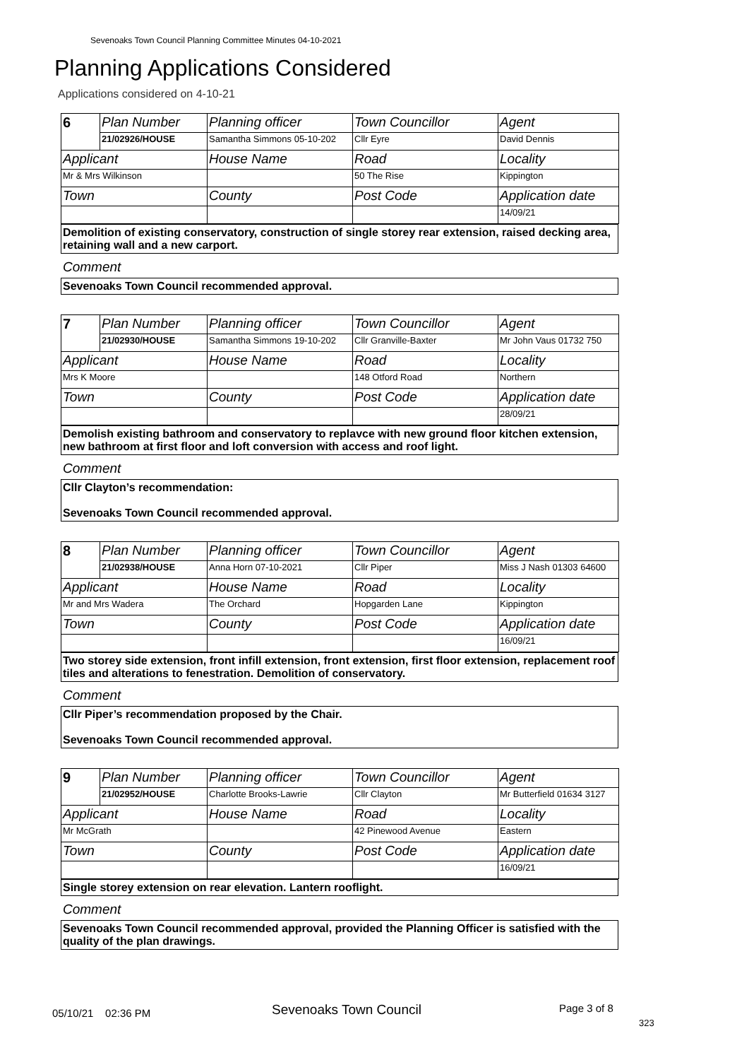Sevenoaks Town Council Planning Committee Minutes 04-10-2021
Planning Applications Considered
Applications considered on 4-10-21
| 6 | Plan Number | Planning officer | Town Councillor | Agent |
| | 21/02926/HOUSE | Samantha Simmons 05-10-202 | Cllr Eyre | David Dennis |
| Applicant | | House Name | Road | Locality |
| Mr & Mrs Wilkinson | | | 50 The Rise | Kippington |
| Town | | County | Post Code | Application date |
| | | | | 14/09/21 |
Demolition of existing conservatory, construction of single storey rear extension, raised decking area, retaining wall and a new carport.
Comment
Sevenoaks Town Council recommended approval.
| 7 | Plan Number | Planning officer | Town Councillor | Agent |
| | 21/02930/HOUSE | Samantha Simmons 19-10-202 | Cllr Granville-Baxter | Mr John Vaus 01732 750 |
| Applicant | | House Name | Road | Locality |
| Mrs K Moore | | | 148 Otford Road | Northern |
| Town | | County | Post Code | Application date |
| | | | | 28/09/21 |
Demolish existing bathroom and conservatory to replavce with new ground floor kitchen extension, new bathroom at first floor and loft conversion with access and roof light.
Comment
Cllr Clayton’s recommendation:
Sevenoaks Town Council recommended approval.
| 8 | Plan Number | Planning officer | Town Councillor | Agent |
| | 21/02938/HOUSE | Anna Horn 07-10-2021 | Cllr Piper | Miss J Nash 01303 64600 |
| Applicant | | House Name | Road | Locality |
| Mr and Mrs Wadera | | The Orchard | Hopgarden Lane | Kippington |
| Town | | County | Post Code | Application date |
| | | | | 16/09/21 |
Two storey side extension, front infill extension, front extension, first floor extension, replacement roof tiles and alterations to fenestration. Demolition of conservatory.
Comment
Cllr Piper’s recommendation proposed by the Chair.
Sevenoaks Town Council recommended approval.
| 9 | Plan Number | Planning officer | Town Councillor | Agent |
| | 21/02952/HOUSE | Charlotte Brooks-Lawrie | Cllr Clayton | Mr Butterfield 01634 3127 |
| Applicant | | House Name | Road | Locality |
| Mr McGrath | | | 42 Pinewood Avenue | Eastern |
| Town | | County | Post Code | Application date |
| | | | | 16/09/21 |
Single storey extension on rear elevation. Lantern rooflight.
Comment
Sevenoaks Town Council recommended approval, provided the Planning Officer is satisfied with the quality of the plan drawings.
05/10/21 02:36 PM Sevenoaks Town Council Page 3 of 8
323